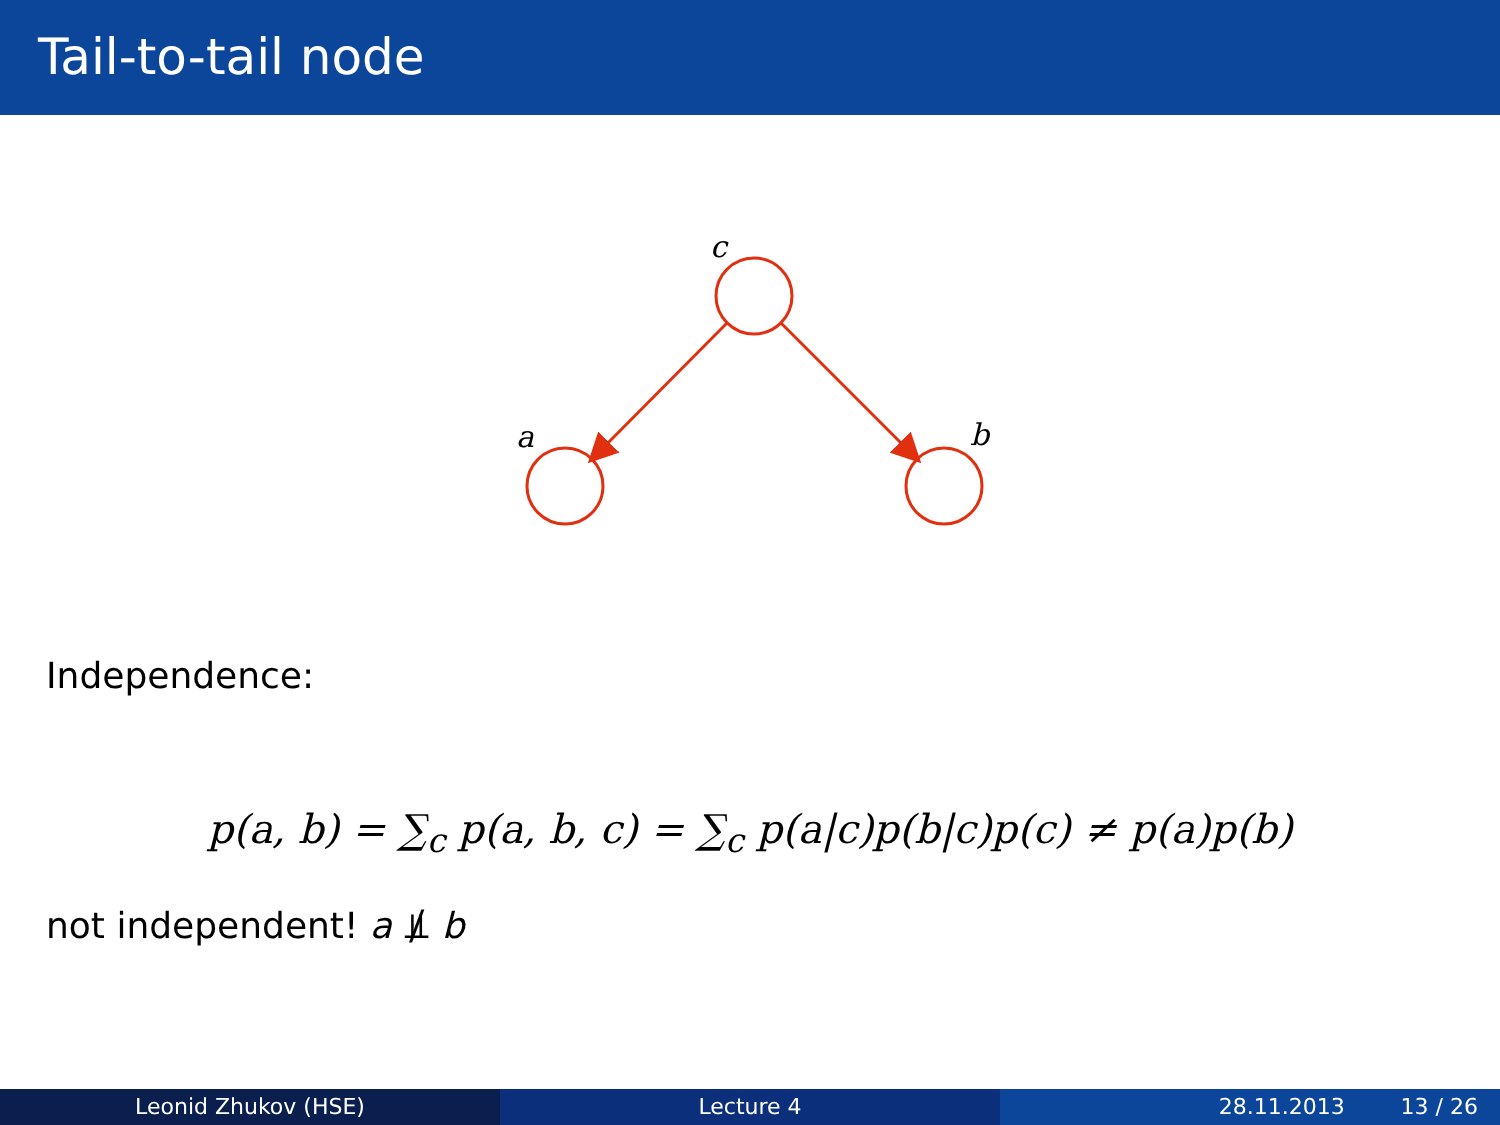Tail-to-tail node
c
a
b
Independence:
p(a, b) = ∑<sub>c</sub> p(a, b, c) = ∑<sub>c</sub> p(a|c)p(b|c)p(c) ≠ p(a)p(b)
not independent! a ⫫̸ b
Leonid Zhukov (HSE) Lecture 4 28.11.2013 13 / 26